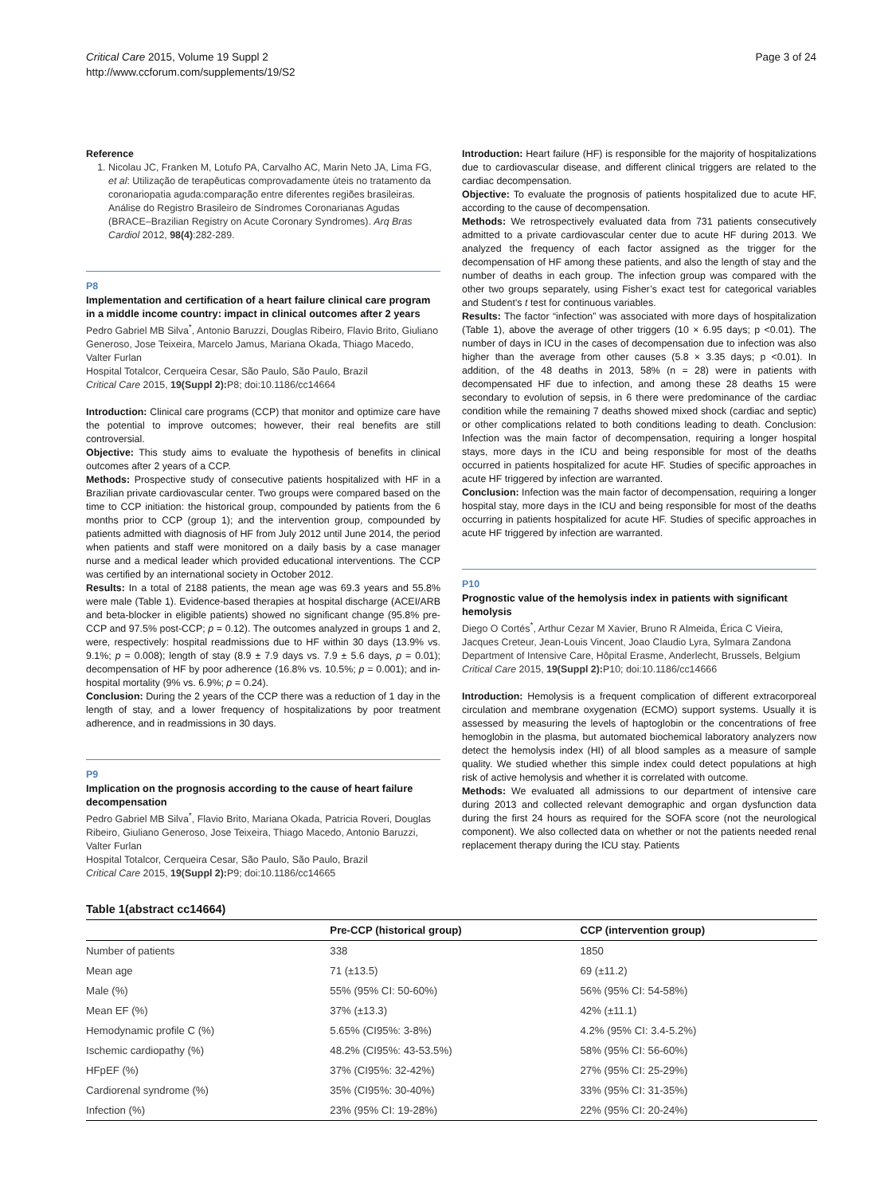Critical Care 2015, Volume 19 Suppl 2
http://www.ccforum.com/supplements/19/S2
Page 3 of 24
Reference
1. Nicolau JC, Franken M, Lotufo PA, Carvalho AC, Marin Neto JA, Lima FG, et al: Utilização de terapêuticas comprovadamente úteis no tratamento da coronariopatia aguda:comparação entre diferentes regiões brasileiras. Análise do Registro Brasileiro de Síndromes Coronarianas Agudas (BRACE–Brazilian Registry on Acute Coronary Syndromes). Arq Bras Cardiol 2012, 98(4):282-289.
P8
Implementation and certification of a heart failure clinical care program in a middle income country: impact in clinical outcomes after 2 years
Pedro Gabriel MB Silva<sup>*</sup>, Antonio Baruzzi, Douglas Ribeiro, Flavio Brito, Giuliano Generoso, Jose Teixeira, Marcelo Jamus, Mariana Okada, Thiago Macedo, Valter Furlan
Hospital Totalcor, Cerqueira Cesar, São Paulo, São Paulo, Brazil
Critical Care 2015, 19(Suppl 2): P8; doi:10.1186/cc14664
Introduction: Clinical care programs (CCP) that monitor and optimize care have the potential to improve outcomes; however, their real benefits are still controversial.
Objective: This study aims to evaluate the hypothesis of benefits in clinical outcomes after 2 years of a CCP.
Methods: Prospective study of consecutive patients hospitalized with HF in a Brazilian private cardiovascular center. Two groups were compared based on the time to CCP initiation: the historical group, compounded by patients from the 6 months prior to CCP (group 1); and the intervention group, compounded by patients admitted with diagnosis of HF from July 2012 until June 2014, the period when patients and staff were monitored on a daily basis by a case manager nurse and a medical leader which provided educational interventions. The CCP was certified by an international society in October 2012.
Results: In a total of 2188 patients, the mean age was 69.3 years and 55.8% were male (Table 1). Evidence-based therapies at hospital discharge (ACEI/ARB and beta-blocker in eligible patients) showed no significant change (95.8% pre-CCP and 97.5% post-CCP; p = 0.12). The outcomes analyzed in groups 1 and 2, were, respectively: hospital readmissions due to HF within 30 days (13.9% vs. 9.1%; p = 0.008); length of stay (8.9 ± 7.9 days vs. 7.9 ± 5.6 days, p = 0.01); decompensation of HF by poor adherence (16.8% vs. 10.5%; p = 0.001); and in-hospital mortality (9% vs. 6.9%; p = 0.24).
Conclusion: During the 2 years of the CCP there was a reduction of 1 day in the length of stay, and a lower frequency of hospitalizations by poor treatment adherence, and in readmissions in 30 days.
P9
Implication on the prognosis according to the cause of heart failure decompensation
Pedro Gabriel MB Silva<sup>*</sup>, Flavio Brito, Mariana Okada, Patricia Roveri, Douglas Ribeiro, Giuliano Generoso, Jose Teixeira, Thiago Macedo, Antonio Baruzzi, Valter Furlan
Hospital Totalcor, Cerqueira Cesar, São Paulo, São Paulo, Brazil
Critical Care 2015, 19(Suppl 2): P9; doi:10.1186/cc14665
Introduction: Heart failure (HF) is responsible for the majority of hospitalizations due to cardiovascular disease, and different clinical triggers are related to the cardiac decompensation.
Objective: To evaluate the prognosis of patients hospitalized due to acute HF, according to the cause of decompensation.
Methods: We retrospectively evaluated data from 731 patients consecutively admitted to a private cardiovascular center due to acute HF during 2013. We analyzed the frequency of each factor assigned as the trigger for the decompensation of HF among these patients, and also the length of stay and the number of deaths in each group. The infection group was compared with the other two groups separately, using Fisher’s exact test for categorical variables and Student’s t test for continuous variables.
Results: The factor “infection” was associated with more days of hospitalization (Table 1), above the average of other triggers (10 × 6.95 days; p <0.01). The number of days in ICU in the cases of decompensation due to infection was also higher than the average from other causes (5.8 × 3.35 days; p <0.01). In addition, of the 48 deaths in 2013, 58% (n = 28) were in patients with decompensated HF due to infection, and among these 28 deaths 15 were secondary to evolution of sepsis, in 6 there were predominance of the cardiac condition while the remaining 7 deaths showed mixed shock (cardiac and septic) or other complications related to both conditions leading to death. Conclusion: Infection was the main factor of decompensation, requiring a longer hospital stays, more days in the ICU and being responsible for most of the deaths occurred in patients hospitalized for acute HF. Studies of specific approaches in acute HF triggered by infection are warranted.
Conclusion: Infection was the main factor of decompensation, requiring a longer hospital stay, more days in the ICU and being responsible for most of the deaths occurring in patients hospitalized for acute HF. Studies of specific approaches in acute HF triggered by infection are warranted.
P10
Prognostic value of the hemolysis index in patients with significant hemolysis
Diego O Cortés<sup>*</sup>, Arthur Cezar M Xavier, Bruno R Almeida, Érica C Vieira, Jacques Creteur, Jean-Louis Vincent, Joao Claudio Lyra, Sylmara Zandona
Department of Intensive Care, Hôpital Erasme, Anderlecht, Brussels, Belgium
Critical Care 2015, 19(Suppl 2): P10; doi:10.1186/cc14666
Introduction: Hemolysis is a frequent complication of different extracorporeal circulation and membrane oxygenation (ECMO) support systems. Usually it is assessed by measuring the levels of haptoglobin or the concentrations of free hemoglobin in the plasma, but automated biochemical laboratory analyzers now detect the hemolysis index (HI) of all blood samples as a measure of sample quality. We studied whether this simple index could detect populations at high risk of active hemolysis and whether it is correlated with outcome.
Methods: We evaluated all admissions to our department of intensive care during 2013 and collected relevant demographic and organ dysfunction data during the first 24 hours as required for the SOFA score (not the neurological component). We also collected data on whether or not the patients needed renal replacement therapy during the ICU stay. Patients
Table 1(abstract cc14664)
| | Pre-CCP (historical group) | CCP (intervention group) |
| --- | --- | --- |
| Number of patients | 338 | 1850 |
| Mean age | 71 (±13.5) | 69 (±11.2) |
| Male (%) | 55% (95% CI: 50-60%) | 56% (95% CI: 54-58%) |
| Mean EF (%) | 37% (±13.3) | 42% (±11.1) |
| Hemodynamic profile C (%) | 5.65% (CI95%: 3-8%) | 4.2% (95% CI: 3.4-5.2%) |
| Ischemic cardiopathy (%) | 48.2% (CI95%: 43-53.5%) | 58% (95% CI: 56-60%) |
| HFpEF (%) | 37% (CI95%: 32-42%) | 27% (95% CI: 25-29%) |
| Cardiorenal syndrome (%) | 35% (CI95%: 30-40%) | 33% (95% CI: 31-35%) |
| Infection (%) | 23% (95% CI: 19-28%) | 22% (95% CI: 20-24%) |